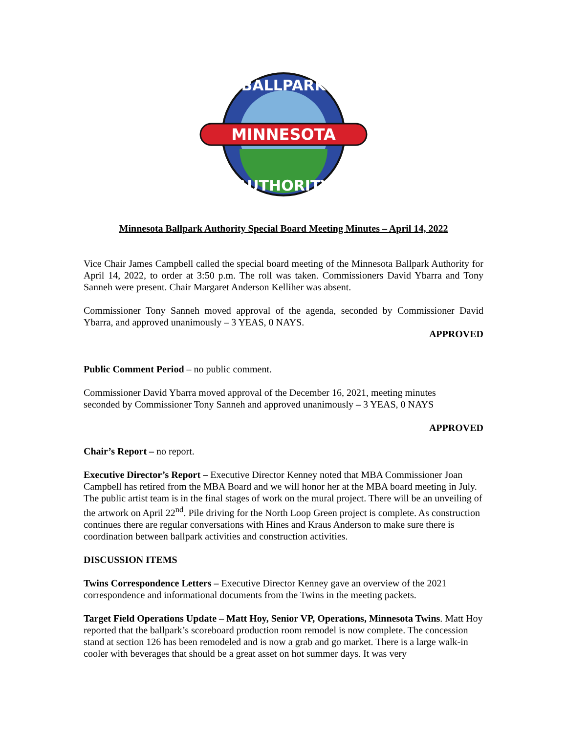MINNESOTA
BALLPARK
AUTHORITY
Minnesota Ballpark Authority Special Board Meeting Minutes – April 14, 2022
Vice Chair James Campbell called the special board meeting of the Minnesota Ballpark Authority for April 14, 2022, to order at 3:50 p.m. The roll was taken. Commissioners David Ybarra and Tony Sanneh were present. Chair Margaret Anderson Kelliher was absent.
Commissioner Tony Sanneh moved approval of the agenda, seconded by Commissioner David Ybarra, and approved unanimously – 3 YEAS, 0 NAYS.
APPROVED
Public Comment Period – no public comment.
Commissioner David Ybarra moved approval of the December 16, 2021, meeting minutes
seconded by Commissioner Tony Sanneh and approved unanimously – 3 YEAS, 0 NAYS
APPROVED
Chair’s Report – no report.
Executive Director’s Report – Executive Director Kenney noted that MBA Commissioner Joan Campbell has retired from the MBA Board and we will honor her at the MBA board meeting in July. The public artist team is in the final stages of work on the mural project. There will be an unveiling of the artwork on April 22<sup>nd</sup>. Pile driving for the North Loop Green project is complete. As construction continues there are regular conversations with Hines and Kraus Anderson to make sure there is coordination between ballpark activities and construction activities.
DISCUSSION ITEMS
Twins Correspondence Letters – Executive Director Kenney gave an overview of the 2021 correspondence and informational documents from the Twins in the meeting packets.
Target Field Operations Update – Matt Hoy, Senior VP, Operations, Minnesota Twins. Matt Hoy reported that the ballpark’s scoreboard production room remodel is now complete. The concession stand at section 126 has been remodeled and is now a grab and go market. There is a large walk-in cooler with beverages that should be a great asset on hot summer days. It was very